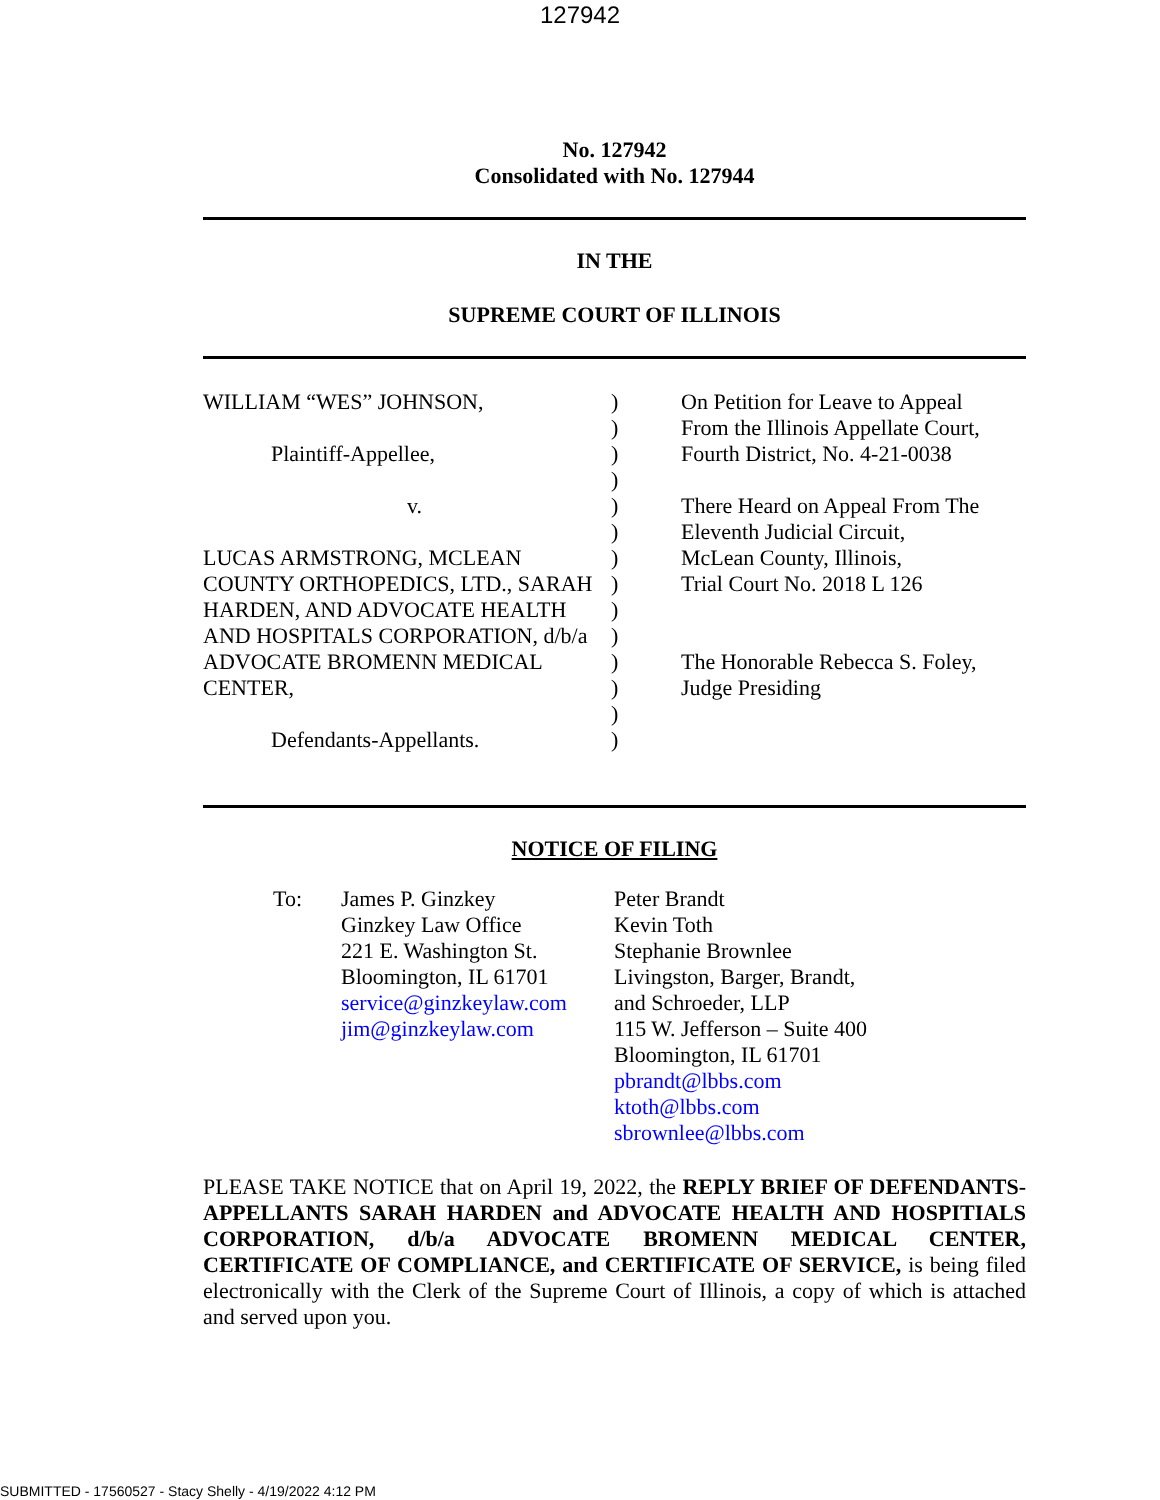127942
No. 127942
Consolidated with No. 127944
IN THE
SUPREME COURT OF ILLINOIS
WILLIAM “WES” JOHNSON,
Plaintiff-Appellee,
v.
LUCAS ARMSTRONG, MCLEAN COUNTY ORTHOPEDICS, LTD., SARAH HARDEN, AND ADVOCATE HEALTH AND HOSPITALS CORPORATION, d/b/a ADVOCATE BROMENN MEDICAL CENTER,
Defendants-Appellants.
)
)
)
)
)
)
)
)
)
)
)
)
)
)
On Petition for Leave to Appeal
From the Illinois Appellate Court,
Fourth District, No. 4-21-0038
There Heard on Appeal From The
Eleventh Judicial Circuit,
McLean County, Illinois,
Trial Court No. 2018 L 126
The Honorable Rebecca S. Foley,
Judge Presiding
NOTICE OF FILING
To: James P. Ginzkey
Ginzkey Law Office
221 E. Washington St.
Bloomington, IL 61701
service@ginzkeylaw.com
jim@ginzkeylaw.com
Peter Brandt
Kevin Toth
Stephanie Brownlee
Livingston, Barger, Brandt,
and Schroeder, LLP
115 W. Jefferson – Suite 400
Bloomington, IL 61701
pbrandt@lbbs.com
ktoth@lbbs.com
sbrownlee@lbbs.com
PLEASE TAKE NOTICE that on April 19, 2022, the REPLY BRIEF OF DEFENDANTS-APPELLANTS SARAH HARDEN and ADVOCATE HEALTH AND HOSPITIALS CORPORATION, d/b/a ADVOCATE BROMENN MEDICAL CENTER, CERTIFICATE OF COMPLIANCE, and CERTIFICATE OF SERVICE, is being filed electronically with the Clerk of the Supreme Court of Illinois, a copy of which is attached and served upon you.
SUBMITTED - 17560527 - Stacy Shelly - 4/19/2022 4:12 PM